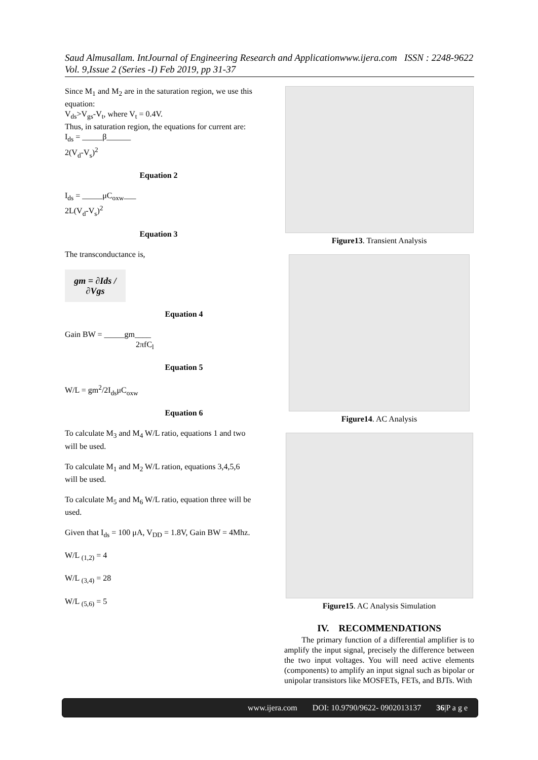Saud Almusallam. IntJournal of Engineering Research and Applicationwww.ijera.com ISSN : 2248-9622 Vol. 9,Issue 2 (Series -I) Feb 2019, pp 31-37
Since M<sub>1</sub> and M<sub>2</sub> are in the saturation region, we use this equation:
V<sub>ds</sub>>V<sub>gs</sub>-V<sub>t</sub>, where V<sub>t</sub> = 0.4V.
Thus, in saturation region, the equations for current are:
I<sub>ds</sub> = _____β______
2(V<sub>d</sub>-V<sub>s</sub>)<sup>2</sup>
Equation 2
I<sub>ds</sub> = _____μC<sub>oxw</sub>___
2L(V<sub>d</sub>-V<sub>s</sub>)<sup>2</sup>
Equation 3
The transconductance is,
gm = ∂Ids / ∂Vgs
Equation 4
Gain BW = _____gm____
2πfC<sub>l</sub>
Equation 5
W/L = gm<sup>2</sup>/2I<sub>ds</sub>μC<sub>oxw</sub>
Equation 6
To calculate M<sub>3</sub> and M<sub>4</sub> W/L ratio, equations 1 and two will be used.
To calculate M<sub>1</sub> and M<sub>2</sub> W/L ration, equations 3,4,5,6 will be used.
To calculate M<sub>5</sub> and M<sub>6</sub> W/L ratio, equation three will be used.
Given that I<sub>ds</sub> = 100 μA, V<sub>DD</sub> = 1.8V, Gain BW = 4Mhz.
W/L <sub>(1,2)</sub> = 4
W/L <sub>(3,4)</sub> = 28
W/L <sub>(5,6)</sub> = 5
Figure13. Transient Analysis
Figure14. AC Analysis
Figure15. AC Analysis Simulation
IV. RECOMMENDATIONS
The primary function of a differential amplifier is to amplify the input signal, precisely the difference between the two input voltages. You will need active elements (components) to amplify an input signal such as bipolar or unipolar transistors like MOSFETs, FETs, and BJTs. With
www.ijera.com DOI: 10.9790/9622- 0902013137 36|P a g e